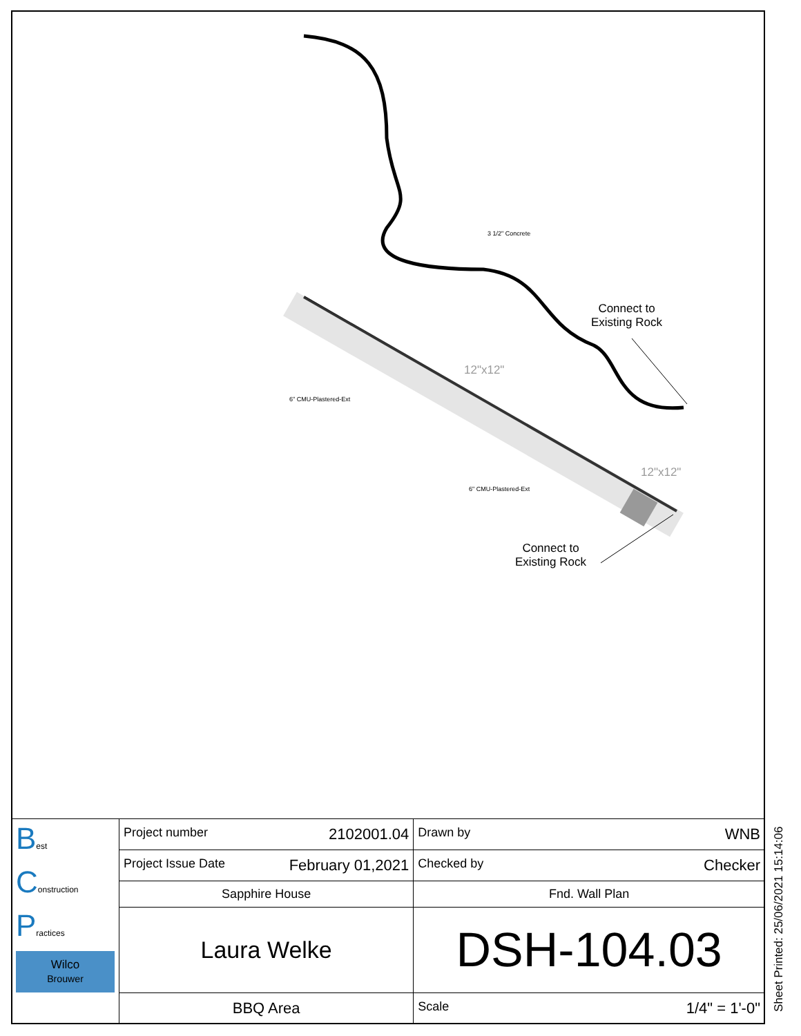3 1/2" Concrete
Connect to
Existing Rock
12"x12"
6" CMU-Plastered-Ext
12"x12"
6" CMU-Plastered-Ext
Connect to
Existing Rock
| B est C onstruction P ractices Wilco Brouwer | Project number 2102001.04 | Drawn by WNB |
| | Project Issue Date February 01,2021 | Checked by Checker |
| | Sapphire House | Fnd. Wall Plan |
| | Laura Welke | DSH-104.03 |
| | BBQ Area | Scale 1/4" = 1'-0" |
Sheet Printed: 25/06/2021 15:14:06